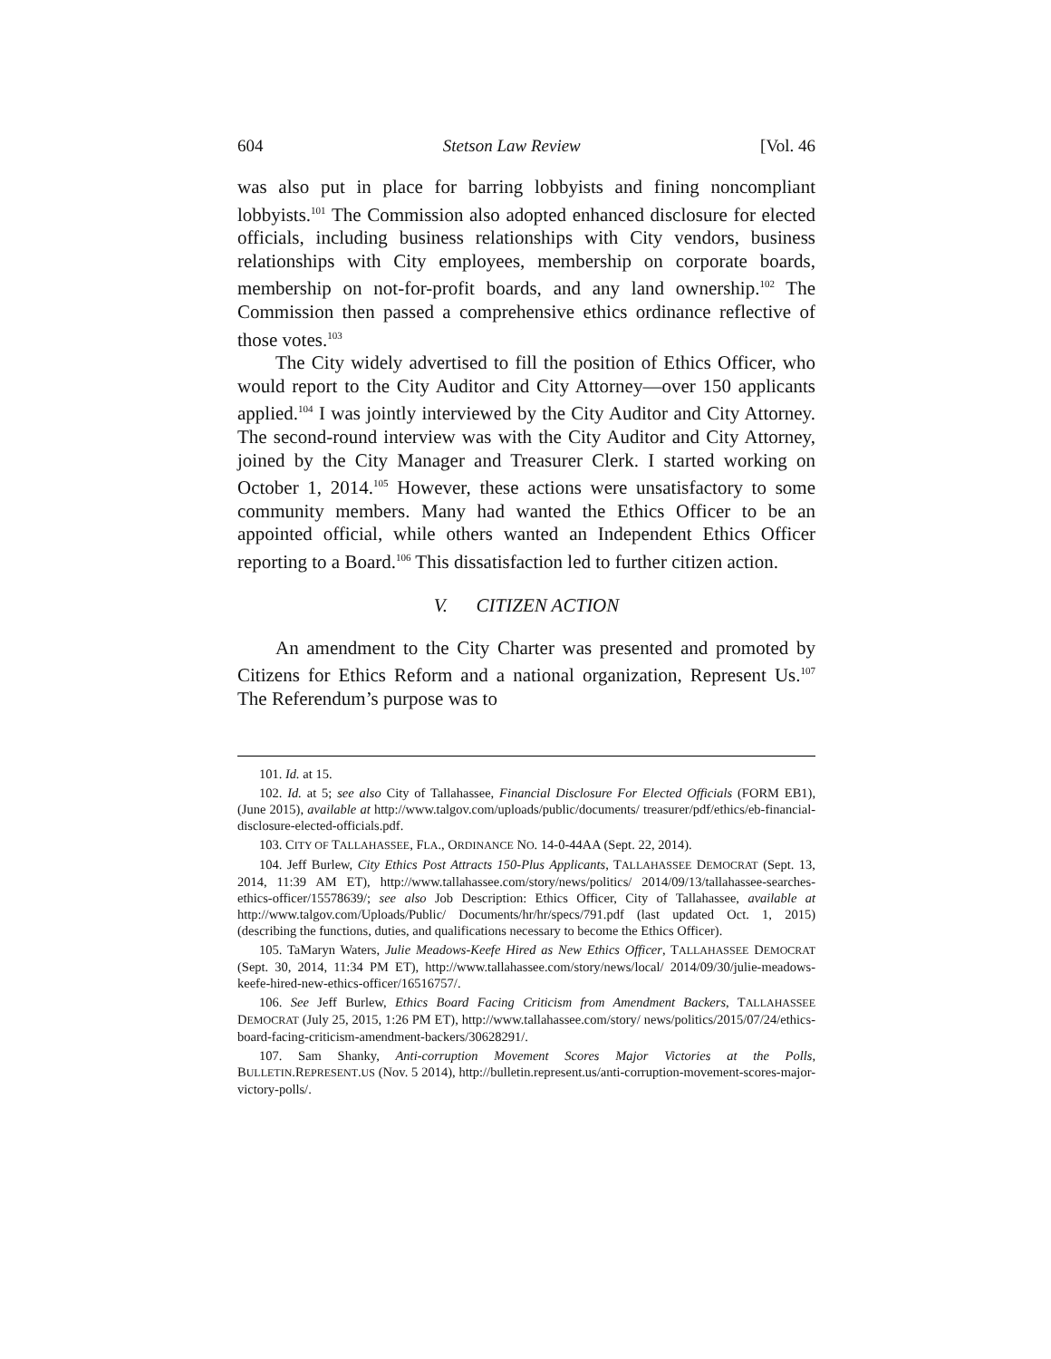604 Stetson Law Review [Vol. 46
was also put in place for barring lobbyists and fining noncompliant lobbyists.<sup>101</sup> The Commission also adopted enhanced disclosure for elected officials, including business relationships with City vendors, business relationships with City employees, membership on corporate boards, membership on not-for-profit boards, and any land ownership.<sup>102</sup> The Commission then passed a comprehensive ethics ordinance reflective of those votes.<sup>103</sup>
The City widely advertised to fill the position of Ethics Officer, who would report to the City Auditor and City Attorney—over 150 applicants applied.<sup>104</sup> I was jointly interviewed by the City Auditor and City Attorney. The second-round interview was with the City Auditor and City Attorney, joined by the City Manager and Treasurer Clerk. I started working on October 1, 2014.<sup>105</sup> However, these actions were unsatisfactory to some community members. Many had wanted the Ethics Officer to be an appointed official, while others wanted an Independent Ethics Officer reporting to a Board.<sup>106</sup> This dissatisfaction led to further citizen action.
V. CITIZEN ACTION
An amendment to the City Charter was presented and promoted by Citizens for Ethics Reform and a national organization, Represent Us.<sup>107</sup> The Referendum’s purpose was to
101. Id. at 15.
102. Id. at 5; see also City of Tallahassee, Financial Disclosure For Elected Officials (FORM EB1), (June 2015), available at http://www.talgov.com/uploads/public/documents/ treasurer/pdf/ethics/eb-financial-disclosure-elected-officials.pdf.
103. CITY OF TALLAHASSEE, FLA., ORDINANCE NO. 14-0-44AA (Sept. 22, 2014).
104. Jeff Burlew, City Ethics Post Attracts 150-Plus Applicants, TALLAHASSEE DEMOCRAT (Sept. 13, 2014, 11:39 AM ET), http://www.tallahassee.com/story/news/politics/ 2014/09/13/tallahassee-searches-ethics-officer/15578639/; see also Job Description: Ethics Officer, City of Tallahassee, available at http://www.talgov.com/Uploads/Public/ Documents/hr/hr/specs/791.pdf (last updated Oct. 1, 2015) (describing the functions, duties, and qualifications necessary to become the Ethics Officer).
105. TaMaryn Waters, Julie Meadows-Keefe Hired as New Ethics Officer, TALLAHASSEE DEMOCRAT (Sept. 30, 2014, 11:34 PM ET), http://www.tallahassee.com/story/news/local/ 2014/09/30/julie-meadows-keefe-hired-new-ethics-officer/16516757/.
106. See Jeff Burlew, Ethics Board Facing Criticism from Amendment Backers, TALLAHASSEE DEMOCRAT (July 25, 2015, 1:26 PM ET), http://www.tallahassee.com/story/ news/politics/2015/07/24/ethics-board-facing-criticism-amendment-backers/30628291/.
107. Sam Shanky, Anti-corruption Movement Scores Major Victories at the Polls, BULLETIN.REPRESENT.US (Nov. 5 2014), http://bulletin.represent.us/anti-corruption-movement-scores-major-victory-polls/.